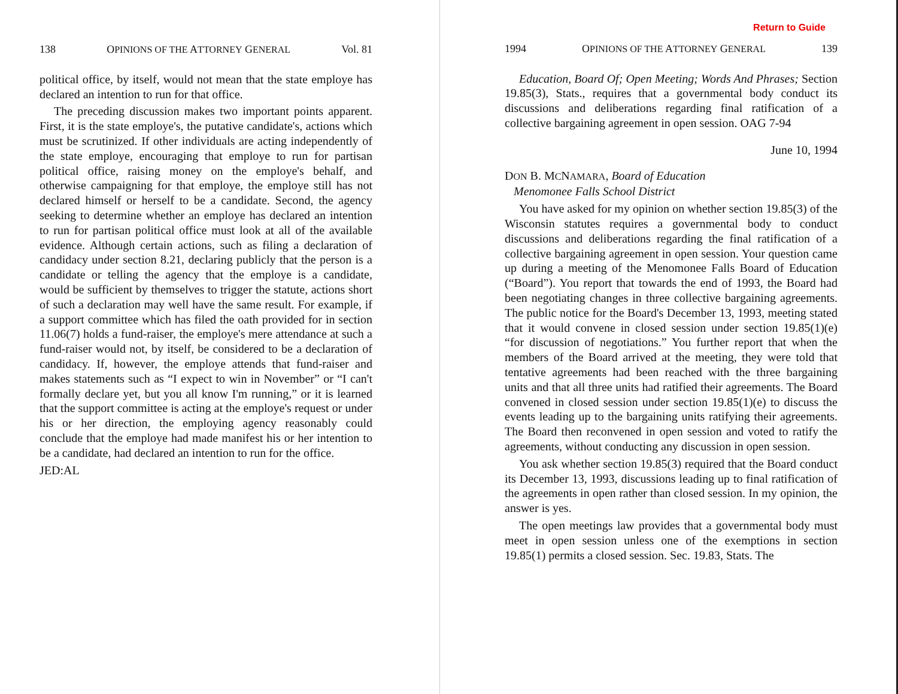138 OPINIONS OF THE ATTORNEY GENERAL Vol. 81
political office, by itself, would not mean that the state employe has declared an intention to run for that office.
The preceding discussion makes two important points apparent. First, it is the state employe's, the putative candidate's, actions which must be scrutinized. If other individuals are acting independently of the state employe, encouraging that employe to run for partisan political office, raising money on the employe's behalf, and otherwise campaigning for that employe, the employe still has not declared himself or herself to be a candidate. Second, the agency seeking to determine whether an employe has declared an intention to run for partisan political office must look at all of the available evidence. Although certain actions, such as filing a declaration of candidacy under section 8.21, declaring publicly that the person is a candidate or telling the agency that the employe is a candidate, would be sufficient by themselves to trigger the statute, actions short of such a declaration may well have the same result. For example, if a support committee which has filed the oath provided for in section 11.06(7) holds a fund-raiser, the employe's mere attendance at such a fund-raiser would not, by itself, be considered to be a declaration of candidacy. If, however, the employe attends that fund-raiser and makes statements such as “I expect to win in November” or “I can't formally declare yet, but you all know I'm running,” or it is learned that the support committee is acting at the employe's request or under his or her direction, the employing agency reasonably could conclude that the employe had made manifest his or her intention to be a candidate, had declared an intention to run for the office.
JED:AL
Return to Guide
1994 OPINIONS OF THE ATTORNEY GENERAL 139
Education, Board Of; Open Meeting; Words And Phrases; Section 19.85(3), Stats., requires that a governmental body conduct its discussions and deliberations regarding final ratification of a collective bargaining agreement in open session. OAG 7-94
June 10, 1994
DON B. MCNAMARA, Board of Education
Menomonee Falls School District
You have asked for my opinion on whether section 19.85(3) of the Wisconsin statutes requires a governmental body to conduct discussions and deliberations regarding the final ratification of a collective bargaining agreement in open session. Your question came up during a meeting of the Menomonee Falls Board of Education (“Board”). You report that towards the end of 1993, the Board had been negotiating changes in three collective bargaining agreements. The public notice for the Board's December 13, 1993, meeting stated that it would convene in closed session under section 19.85(1)(e) “for discussion of negotiations.” You further report that when the members of the Board arrived at the meeting, they were told that tentative agreements had been reached with the three bargaining units and that all three units had ratified their agreements. The Board convened in closed session under section 19.85(1)(e) to discuss the events leading up to the bargaining units ratifying their agreements. The Board then reconvened in open session and voted to ratify the agreements, without conducting any discussion in open session.
You ask whether section 19.85(3) required that the Board conduct its December 13, 1993, discussions leading up to final ratification of the agreements in open rather than closed session. In my opinion, the answer is yes.
The open meetings law provides that a governmental body must meet in open session unless one of the exemptions in section 19.85(1) permits a closed session. Sec. 19.83, Stats. The